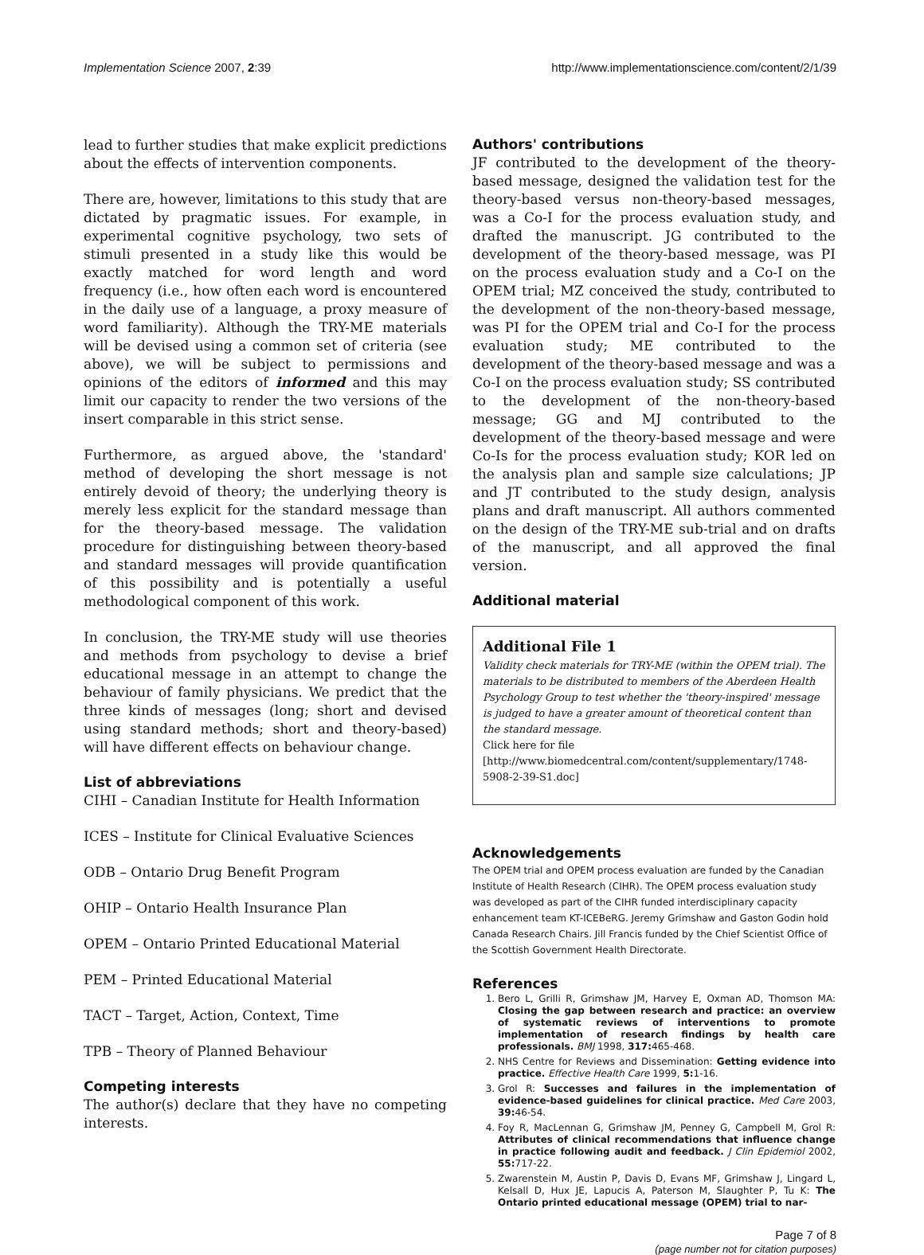Implementation Science 2007, 2:39 http://www.implementationscience.com/content/2/1/39
lead to further studies that make explicit predictions about the effects of intervention components.
There are, however, limitations to this study that are dictated by pragmatic issues. For example, in experimental cognitive psychology, two sets of stimuli presented in a study like this would be exactly matched for word length and word frequency (i.e., how often each word is encountered in the daily use of a language, a proxy measure of word familiarity). Although the TRY-ME materials will be devised using a common set of criteria (see above), we will be subject to permissions and opinions of the editors of informed and this may limit our capacity to render the two versions of the insert comparable in this strict sense.
Furthermore, as argued above, the 'standard' method of developing the short message is not entirely devoid of theory; the underlying theory is merely less explicit for the standard message than for the theory-based message. The validation procedure for distinguishing between theory-based and standard messages will provide quantification of this possibility and is potentially a useful methodological component of this work.
In conclusion, the TRY-ME study will use theories and methods from psychology to devise a brief educational message in an attempt to change the behaviour of family physicians. We predict that the three kinds of messages (long; short and devised using standard methods; short and theory-based) will have different effects on behaviour change.
List of abbreviations
CIHI – Canadian Institute for Health Information
ICES – Institute for Clinical Evaluative Sciences
ODB – Ontario Drug Benefit Program
OHIP – Ontario Health Insurance Plan
OPEM – Ontario Printed Educational Material
PEM – Printed Educational Material
TACT – Target, Action, Context, Time
TPB – Theory of Planned Behaviour
Competing interests
The author(s) declare that they have no competing interests.
Authors' contributions
JF contributed to the development of the theory-based message, designed the validation test for the theory-based versus non-theory-based messages, was a Co-I for the process evaluation study, and drafted the manuscript. JG contributed to the development of the theory-based message, was PI on the process evaluation study and a Co-I on the OPEM trial; MZ conceived the study, contributed to the development of the non-theory-based message, was PI for the OPEM trial and Co-I for the process evaluation study; ME contributed to the development of the theory-based message and was a Co-I on the process evaluation study; SS contributed to the development of the non-theory-based message; GG and MJ contributed to the development of the theory-based message and were Co-Is for the process evaluation study; KOR led on the analysis plan and sample size calculations; JP and JT contributed to the study design, analysis plans and draft manuscript. All authors commented on the design of the TRY-ME sub-trial and on drafts of the manuscript, and all approved the final version.
Additional material
Additional File 1
Validity check materials for TRY-ME (within the OPEM trial). The materials to be distributed to members of the Aberdeen Health Psychology Group to test whether the 'theory-inspired' message is judged to have a greater amount of theoretical content than the standard message.
Click here for file
[http://www.biomedcentral.com/content/supplementary/1748-5908-2-39-S1.doc]
Acknowledgements
The OPEM trial and OPEM process evaluation are funded by the Canadian Institute of Health Research (CIHR). The OPEM process evaluation study was developed as part of the CIHR funded interdisciplinary capacity enhancement team KT-ICEBeRG. Jeremy Grimshaw and Gaston Godin hold Canada Research Chairs. Jill Francis funded by the Chief Scientist Office of the Scottish Government Health Directorate.
References
1. Bero L, Grilli R, Grimshaw JM, Harvey E, Oxman AD, Thomson MA: Closing the gap between research and practice: an overview of systematic reviews of interventions to promote implementation of research findings by health care professionals. BMJ 1998, 317: 465-468.
2. NHS Centre for Reviews and Dissemination: Getting evidence into practice. Effective Health Care 1999, 5: 1-16.
3. Grol R: Successes and failures in the implementation of evidence-based guidelines for clinical practice. Med Care 2003, 39: 46-54.
4. Foy R, MacLennan G, Grimshaw JM, Penney G, Campbell M, Grol R: Attributes of clinical recommendations that influence change in practice following audit and feedback. J Clin Epidemiol 2002, 55: 717-22.
5. Zwarenstein M, Austin P, Davis D, Evans MF, Grimshaw J, Lingard L, Kelsall D, Hux JE, Lapucis A, Paterson M, Slaughter P, Tu K: The Ontario printed educational message (OPEM) trial to nar-
Page 7 of 8
(page number not for citation purposes)